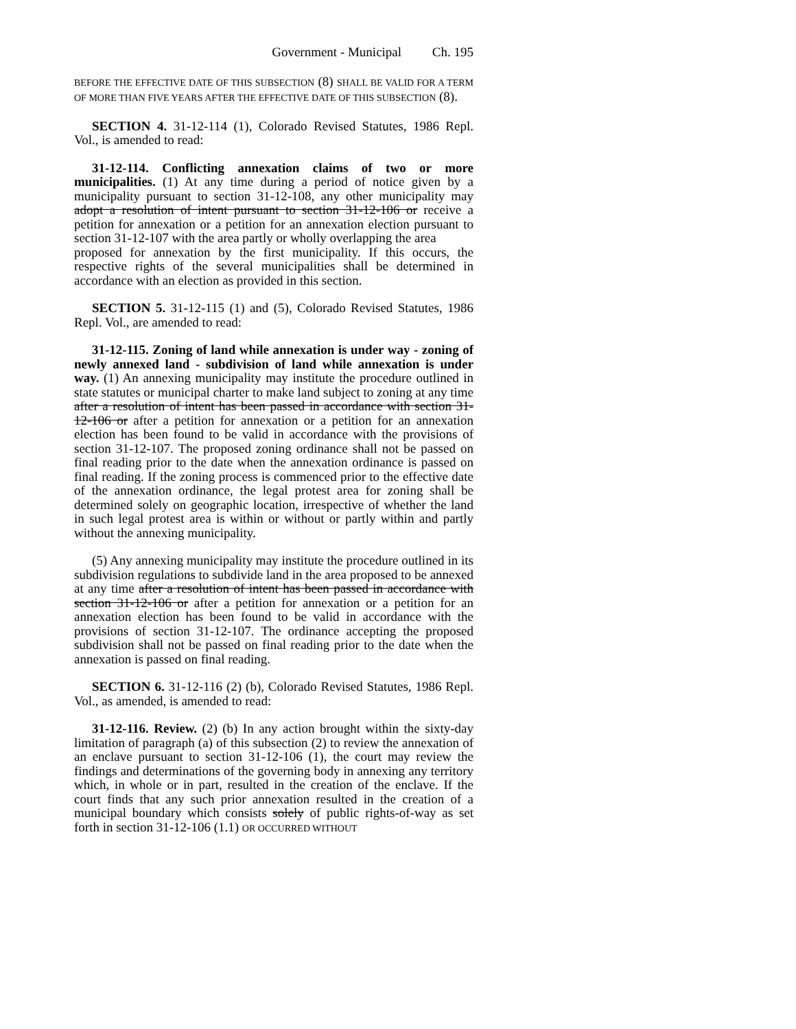Government - Municipal Ch. 195
BEFORE THE EFFECTIVE DATE OF THIS SUBSECTION (8) SHALL BE VALID FOR A TERM OF MORE THAN FIVE YEARS AFTER THE EFFECTIVE DATE OF THIS SUBSECTION (8).
SECTION 4. 31-12-114 (1), Colorado Revised Statutes, 1986 Repl. Vol., is amended to read:
31-12-114. Conflicting annexation claims of two or more municipalities. (1) At any time during a period of notice given by a municipality pursuant to section 31-12-108, any other municipality may adopt a resolution of intent pursuant to section 31-12-106 or receive a petition for annexation or a petition for an annexation election pursuant to section 31-12-107 with the area partly or wholly overlapping the area
proposed for annexation by the first municipality. If this occurs, the respective rights of the several municipalities shall be determined in accordance with an election as provided in this section.
SECTION 5. 31-12-115 (1) and (5), Colorado Revised Statutes, 1986 Repl. Vol., are amended to read:
31-12-115. Zoning of land while annexation is under way - zoning of newly annexed land - subdivision of land while annexation is under way. (1) An annexing municipality may institute the procedure outlined in state statutes or municipal charter to make land subject to zoning at any time after a resolution of intent has been passed in accordance with section 31-12-106 or after a petition for annexation or a petition for an annexation election has been found to be valid in accordance with the provisions of section 31-12-107. The proposed zoning ordinance shall not be passed on final reading prior to the date when the annexation ordinance is passed on final reading. If the zoning process is commenced prior to the effective date of the annexation ordinance, the legal protest area for zoning shall be determined solely on geographic location, irrespective of whether the land in such legal protest area is within or without or partly within and partly without the annexing municipality.
(5) Any annexing municipality may institute the procedure outlined in its subdivision regulations to subdivide land in the area proposed to be annexed at any time after a resolution of intent has been passed in accordance with section 31-12-106 or after a petition for annexation or a petition for an annexation election has been found to be valid in accordance with the provisions of section 31-12-107. The ordinance accepting the proposed subdivision shall not be passed on final reading prior to the date when the annexation is passed on final reading.
SECTION 6. 31-12-116 (2) (b), Colorado Revised Statutes, 1986 Repl. Vol., as amended, is amended to read:
31-12-116. Review. (2) (b) In any action brought within the sixty-day limitation of paragraph (a) of this subsection (2) to review the annexation of an enclave pursuant to section 31-12-106 (1), the court may review the findings and determinations of the governing body in annexing any territory which, in whole or in part, resulted in the creation of the enclave. If the court finds that any such prior annexation resulted in the creation of a municipal boundary which consists solely of public rights-of-way as set forth in section 31-12-106 (1.1) OR OCCURRED WITHOUT